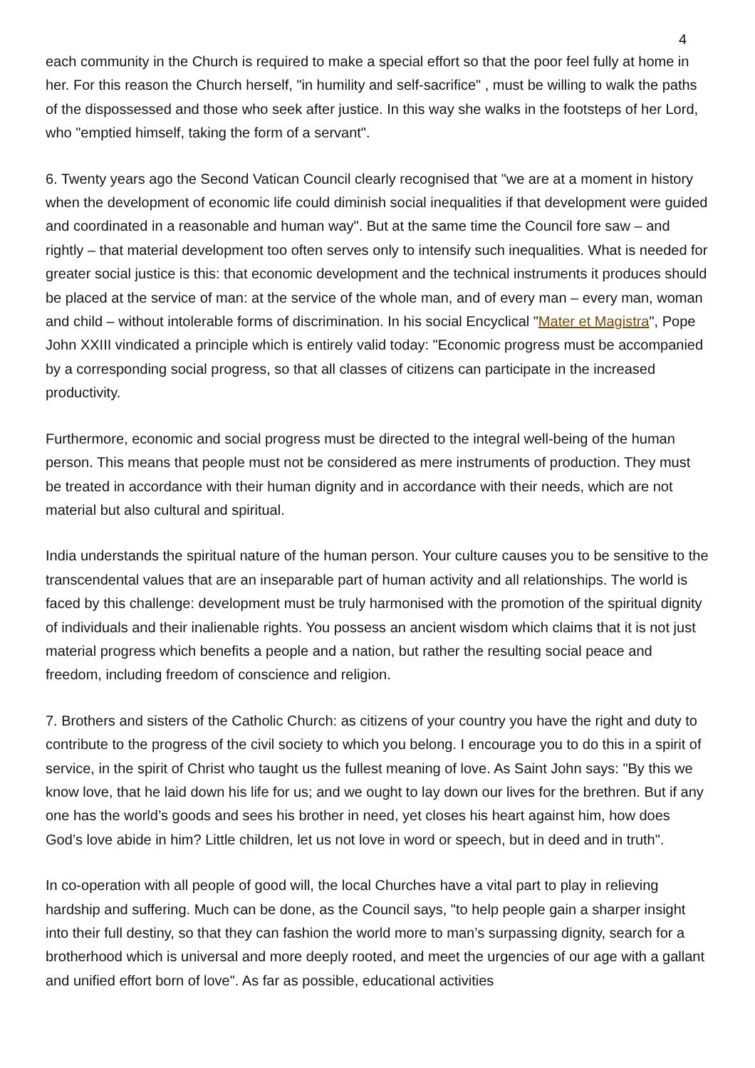4
each community in the Church is required to make a special effort so that the poor feel fully at home in her. For this reason the Church herself, "in humility and self-sacrifice" , must be willing to walk the paths of the dispossessed and those who seek after justice. In this way she walks in the footsteps of her Lord, who "emptied himself, taking the form of a servant".
6. Twenty years ago the Second Vatican Council clearly recognised that "we are at a moment in history when the development of economic life could diminish social inequalities if that development were guided and coordinated in a reasonable and human way". But at the same time the Council fore saw – and rightly – that material development too often serves only to intensify such inequalities. What is needed for greater social justice is this: that economic development and the technical instruments it produces should be placed at the service of man: at the service of the whole man, and of every man – every man, woman and child – without intolerable forms of discrimination. In his social Encyclical "Mater et Magistra", Pope John XXIII vindicated a principle which is entirely valid today: "Economic progress must be accompanied by a corresponding social progress, so that all classes of citizens can participate in the increased productivity.
Furthermore, economic and social progress must be directed to the integral well-being of the human person. This means that people must not be considered as mere instruments of production. They must be treated in accordance with their human dignity and in accordance with their needs, which are not material but also cultural and spiritual.
India understands the spiritual nature of the human person. Your culture causes you to be sensitive to the transcendental values that are an inseparable part of human activity and all relationships. The world is faced by this challenge: development must be truly harmonised with the promotion of the spiritual dignity of individuals and their inalienable rights. You possess an ancient wisdom which claims that it is not just material progress which benefits a people and a nation, but rather the resulting social peace and freedom, including freedom of conscience and religion.
7. Brothers and sisters of the Catholic Church: as citizens of your country you have the right and duty to contribute to the progress of the civil society to which you belong. I encourage you to do this in a spirit of service, in the spirit of Christ who taught us the fullest meaning of love. As Saint John says: "By this we know love, that he laid down his life for us; and we ought to lay down our lives for the brethren. But if any one has the world’s goods and sees his brother in need, yet closes his heart against him, how does God’s love abide in him? Little children, let us not love in word or speech, but in deed and in truth".
In co-operation with all people of good will, the local Churches have a vital part to play in relieving hardship and suffering. Much can be done, as the Council says, "to help people gain a sharper insight into their full destiny, so that they can fashion the world more to man’s surpassing dignity, search for a brotherhood which is universal and more deeply rooted, and meet the urgencies of our age with a gallant and unified effort born of love". As far as possible, educational activities